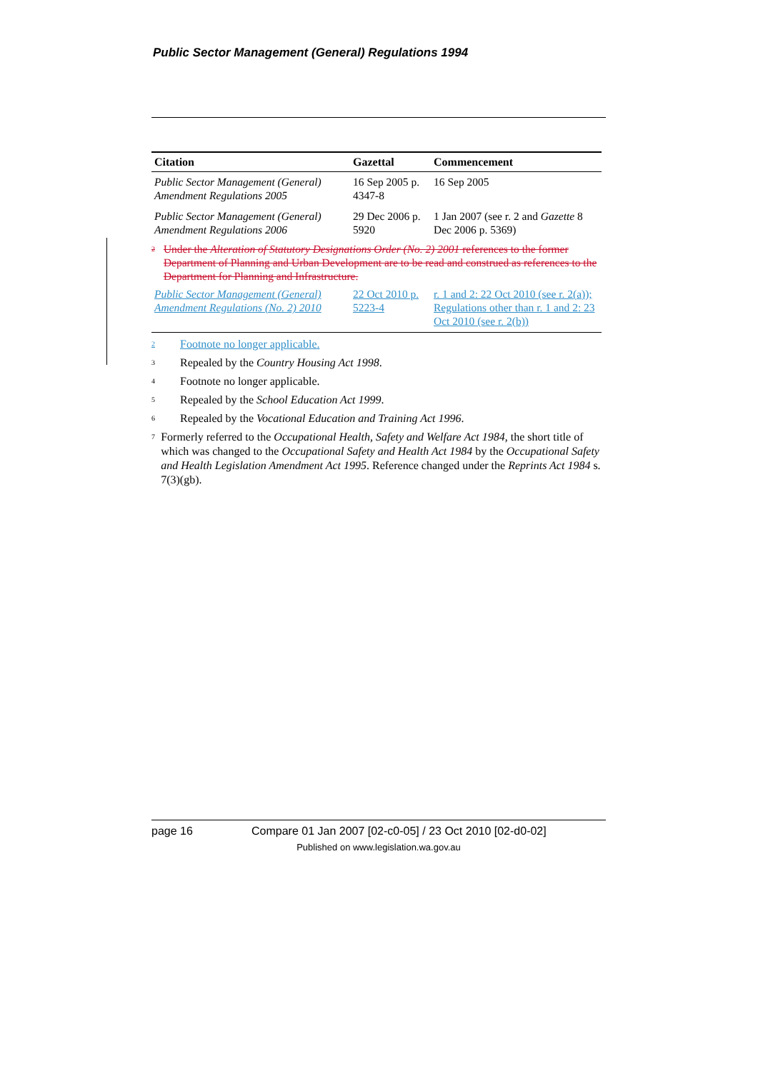Public Sector Management (General) Regulations 1994
| Citation | Gazettal | Commencement |
| --- | --- | --- |
| Public Sector Management (General) Amendment Regulations 2005 | 16 Sep 2005 p. 4347-8 | 16 Sep 2005 |
| Public Sector Management (General) Amendment Regulations 2006 | 29 Dec 2006 p. 5920 | 1 Jan 2007 (see r. 2 and Gazette 8 Dec 2006 p. 5369) |
| <sup>2</sup> Under the Alteration of Statutory Designations Order (No. 2) 2001 references to the former Department of Planning and Urban Development are to be read and construed as references to the Department for Planning and Infrastructure. | | |
| Public Sector Management (General) Amendment Regulations (No. 2) 2010 | 22 Oct 2010 p. 5223-4 | r. 1 and 2: 22 Oct 2010 (see r. 2(a)); Regulations other than r. 1 and 2: 23 Oct 2010 (see r. 2(b)) |
<sup>2</sup> Footnote no longer applicable.
<sup>3</sup> Repealed by the Country Housing Act 1998.
<sup>4</sup> Footnote no longer applicable.
<sup>5</sup> Repealed by the School Education Act 1999.
<sup>6</sup> Repealed by the Vocational Education and Training Act 1996.
<sup>7</sup> Formerly referred to the Occupational Health, Safety and Welfare Act 1984, the short title of which was changed to the Occupational Safety and Health Act 1984 by the Occupational Safety and Health Legislation Amendment Act 1995. Reference changed under the Reprints Act 1984 s. 7(3)(gb).
page 16 Compare 01 Jan 2007 [02-c0-05] / 23 Oct 2010 [02-d0-02]
Published on www.legislation.wa.gov.au